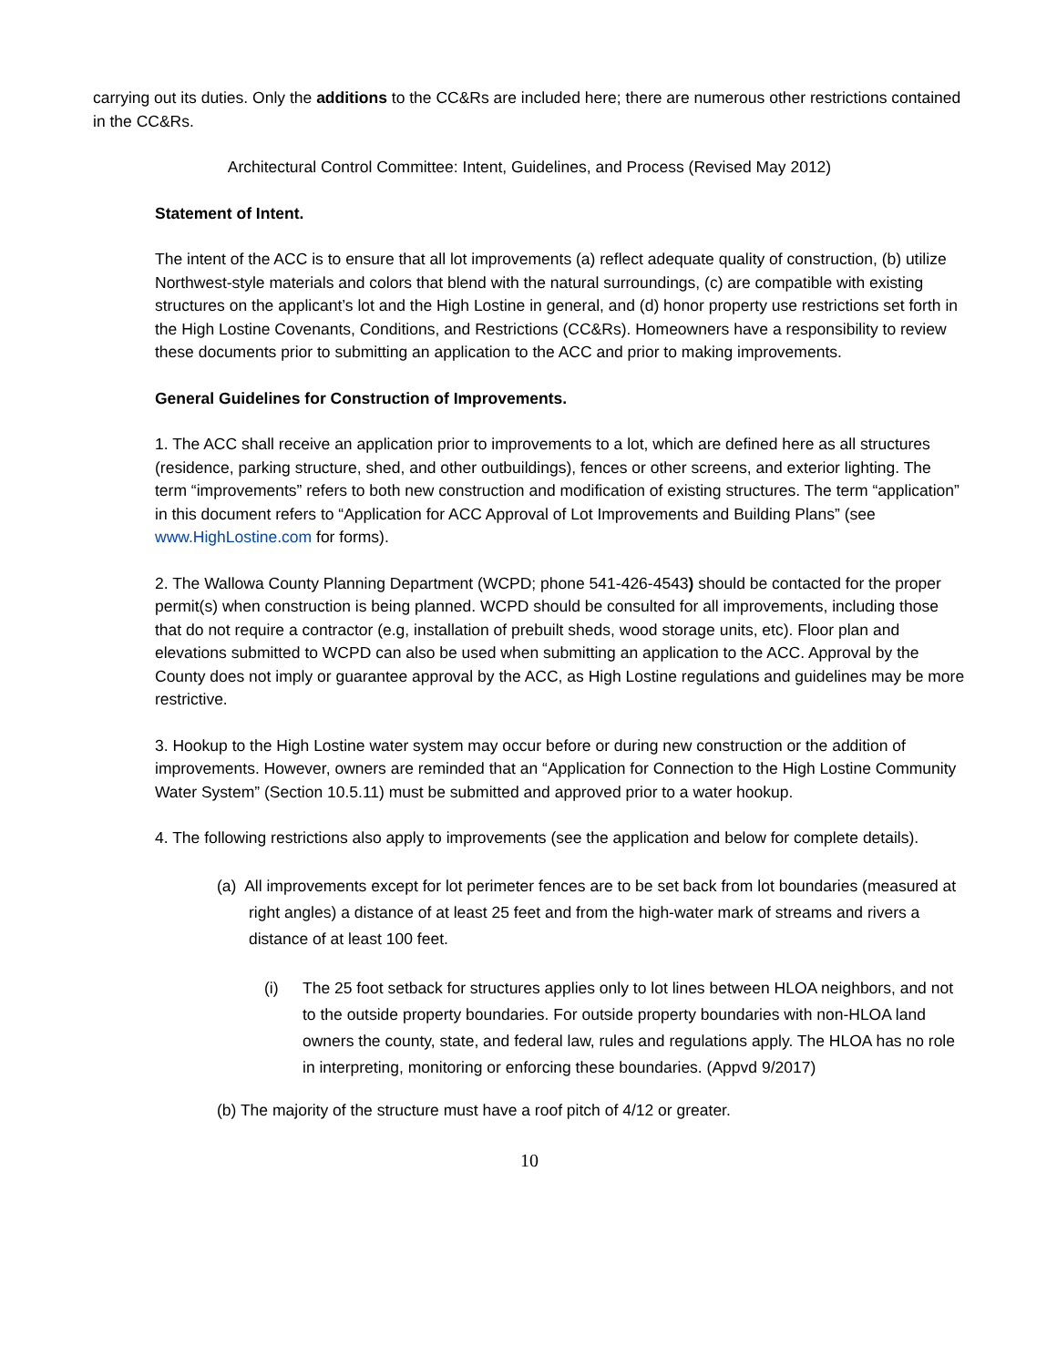carrying out its duties. Only the additions to the CC&Rs are included here; there are numerous other restrictions contained in the CC&Rs.
Architectural Control Committee: Intent, Guidelines, and Process (Revised May 2012)
Statement of Intent.
The intent of the ACC is to ensure that all lot improvements (a) reflect adequate quality of construction, (b) utilize Northwest-style materials and colors that blend with the natural surroundings, (c) are compatible with existing structures on the applicant’s lot and the High Lostine in general, and (d) honor property use restrictions set forth in the High Lostine Covenants, Conditions, and Restrictions (CC&Rs). Homeowners have a responsibility to review these documents prior to submitting an application to the ACC and prior to making improvements.
General Guidelines for Construction of Improvements.
1. The ACC shall receive an application prior to improvements to a lot, which are defined here as all structures (residence, parking structure, shed, and other outbuildings), fences or other screens, and exterior lighting. The term “improvements” refers to both new construction and modification of existing structures. The term “application” in this document refers to “Application for ACC Approval of Lot Improvements and Building Plans” (see www.HighLostine.com for forms).
2. The Wallowa County Planning Department (WCPD; phone 541-426-4543) should be contacted for the proper permit(s) when construction is being planned. WCPD should be consulted for all improvements, including those that do not require a contractor (e.g, installation of prebuilt sheds, wood storage units, etc). Floor plan and elevations submitted to WCPD can also be used when submitting an application to the ACC. Approval by the County does not imply or guarantee approval by the ACC, as High Lostine regulations and guidelines may be more restrictive.
3. Hookup to the High Lostine water system may occur before or during new construction or the addition of improvements. However, owners are reminded that an “Application for Connection to the High Lostine Community Water System” (Section 10.5.11) must be submitted and approved prior to a water hookup.
4. The following restrictions also apply to improvements (see the application and below for complete details).
(a) All improvements except for lot perimeter fences are to be set back from lot boundaries (measured at right angles) a distance of at least 25 feet and from the high-water mark of streams and rivers a distance of at least 100 feet.
(i) The 25 foot setback for structures applies only to lot lines between HLOA neighbors, and not to the outside property boundaries. For outside property boundaries with non-HLOA land owners the county, state, and federal law, rules and regulations apply. The HLOA has no role in interpreting, monitoring or enforcing these boundaries. (Appvd 9/2017)
(b) The majority of the structure must have a roof pitch of 4/12 or greater.
10